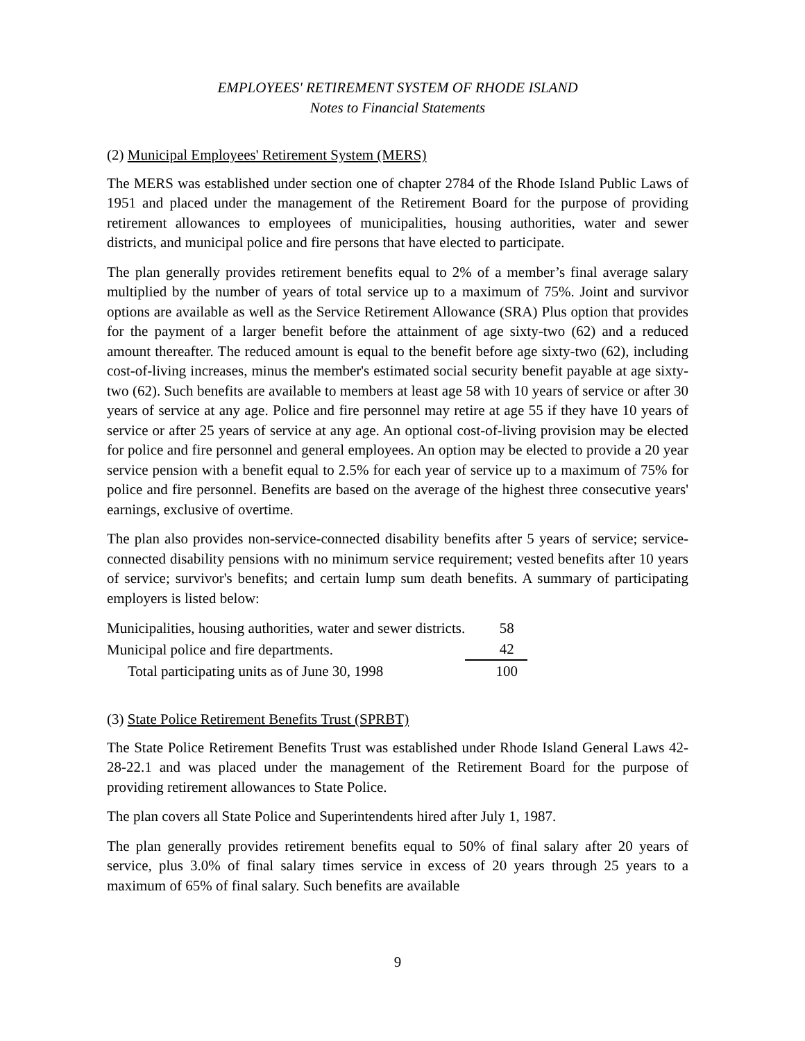EMPLOYEES' RETIREMENT SYSTEM OF RHODE ISLAND
Notes to Financial Statements
(2) Municipal Employees' Retirement System (MERS)
The MERS was established under section one of chapter 2784 of the Rhode Island Public Laws of 1951 and placed under the management of the Retirement Board for the purpose of providing retirement allowances to employees of municipalities, housing authorities, water and sewer districts, and municipal police and fire persons that have elected to participate.
The plan generally provides retirement benefits equal to 2% of a member’s final average salary multiplied by the number of years of total service up to a maximum of 75%. Joint and survivor options are available as well as the Service Retirement Allowance (SRA) Plus option that provides for the payment of a larger benefit before the attainment of age sixty-two (62) and a reduced amount thereafter. The reduced amount is equal to the benefit before age sixty-two (62), including cost-of-living increases, minus the member's estimated social security benefit payable at age sixty-two (62). Such benefits are available to members at least age 58 with 10 years of service or after 30 years of service at any age. Police and fire personnel may retire at age 55 if they have 10 years of service or after 25 years of service at any age. An optional cost-of-living provision may be elected for police and fire personnel and general employees. An option may be elected to provide a 20 year service pension with a benefit equal to 2.5% for each year of service up to a maximum of 75% for police and fire personnel. Benefits are based on the average of the highest three consecutive years' earnings, exclusive of overtime.
The plan also provides non-service-connected disability benefits after 5 years of service; service-connected disability pensions with no minimum service requirement; vested benefits after 10 years of service; survivor's benefits; and certain lump sum death benefits. A summary of participating employers is listed below:
| Municipalities, housing authorities, water and sewer districts. | 58 |
| Municipal police and fire departments. | 42 |
| Total participating units as of June 30, 1998 | 100 |
(3) State Police Retirement Benefits Trust (SPRBT)
The State Police Retirement Benefits Trust was established under Rhode Island General Laws 42-28-22.1 and was placed under the management of the Retirement Board for the purpose of providing retirement allowances to State Police.
The plan covers all State Police and Superintendents hired after July 1, 1987.
The plan generally provides retirement benefits equal to 50% of final salary after 20 years of service, plus 3.0% of final salary times service in excess of 20 years through 25 years to a maximum of 65% of final salary. Such benefits are available
9